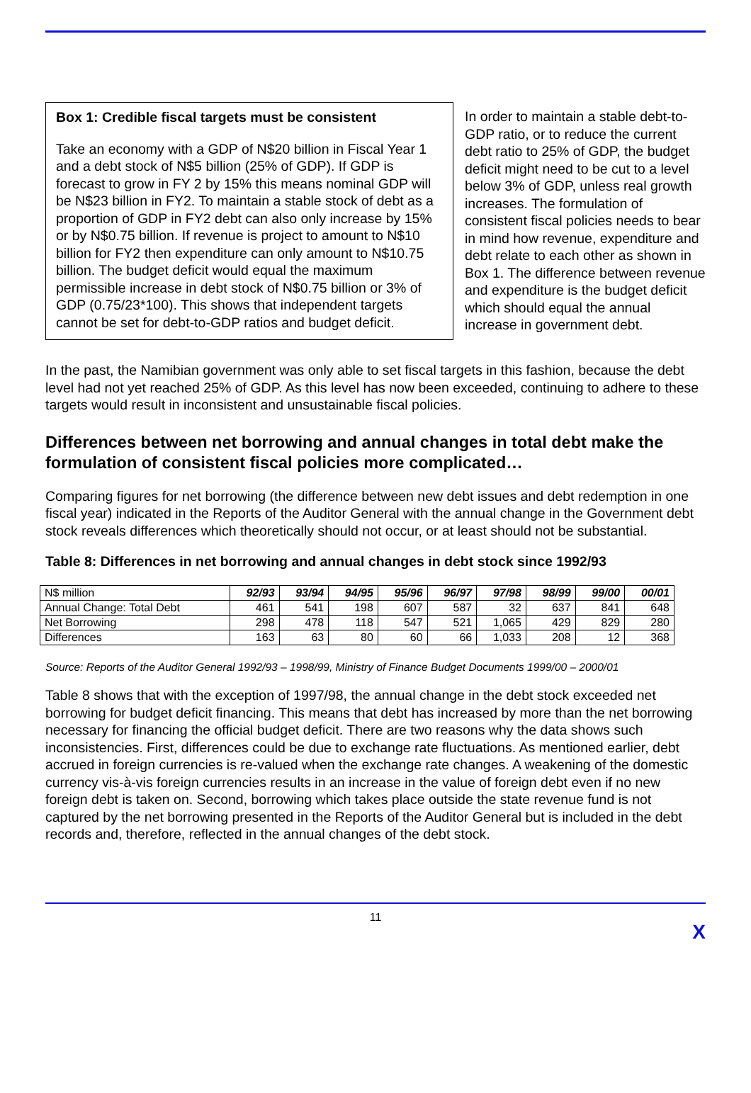Box 1: Credible fiscal targets must be consistent
Take an economy with a GDP of N$20 billion in Fiscal Year 1 and a debt stock of N$5 billion (25% of GDP). If GDP is forecast to grow in FY 2 by 15% this means nominal GDP will be N$23 billion in FY2. To maintain a stable stock of debt as a proportion of GDP in FY2 debt can also only increase by 15% or by N$0.75 billion. If revenue is project to amount to N$10 billion for FY2 then expenditure can only amount to N$10.75 billion. The budget deficit would equal the maximum permissible increase in debt stock of N$0.75 billion or 3% of GDP (0.75/23*100). This shows that independent targets cannot be set for debt-to-GDP ratios and budget deficit.
In order to maintain a stable debt-to-GDP ratio, or to reduce the current debt ratio to 25% of GDP, the budget deficit might need to be cut to a level below 3% of GDP, unless real growth increases. The formulation of consistent fiscal policies needs to bear in mind how revenue, expenditure and debt relate to each other as shown in Box 1. The difference between revenue and expenditure is the budget deficit which should equal the annual increase in government debt.
In the past, the Namibian government was only able to set fiscal targets in this fashion, because the debt level had not yet reached 25% of GDP. As this level has now been exceeded, continuing to adhere to these targets would result in inconsistent and unsustainable fiscal policies.
Differences between net borrowing and annual changes in total debt make the formulation of consistent fiscal policies more complicated…
Comparing figures for net borrowing (the difference between new debt issues and debt redemption in one fiscal year) indicated in the Reports of the Auditor General with the annual change in the Government debt stock reveals differences which theoretically should not occur, or at least should not be substantial.
Table 8: Differences in net borrowing and annual changes in debt stock since 1992/93
| N$ million | 92/93 | 93/94 | 94/95 | 95/96 | 96/97 | 97/98 | 98/99 | 99/00 | 00/01 |
| --- | --- | --- | --- | --- | --- | --- | --- | --- | --- |
| Annual Change: Total Debt | 461 | 541 | 198 | 607 | 587 | 32 | 637 | 841 | 648 |
| Net Borrowing | 298 | 478 | 118 | 547 | 521 | 1,065 | 429 | 829 | 280 |
| Differences | 163 | 63 | 80 | 60 | 66 | 1,033 | 208 | 12 | 368 |
Source: Reports of the Auditor General 1992/93 – 1998/99, Ministry of Finance Budget Documents 1999/00 – 2000/01
Table 8 shows that with the exception of 1997/98, the annual change in the debt stock exceeded net borrowing for budget deficit financing. This means that debt has increased by more than the net borrowing necessary for financing the official budget deficit. There are two reasons why the data shows such inconsistencies. First, differences could be due to exchange rate fluctuations. As mentioned earlier, debt accrued in foreign currencies is re-valued when the exchange rate changes. A weakening of the domestic currency vis-à-vis foreign currencies results in an increase in the value of foreign debt even if no new foreign debt is taken on. Second, borrowing which takes place outside the state revenue fund is not captured by the net borrowing presented in the Reports of the Auditor General but is included in the debt records and, therefore, reflected in the annual changes of the debt stock.
11
X